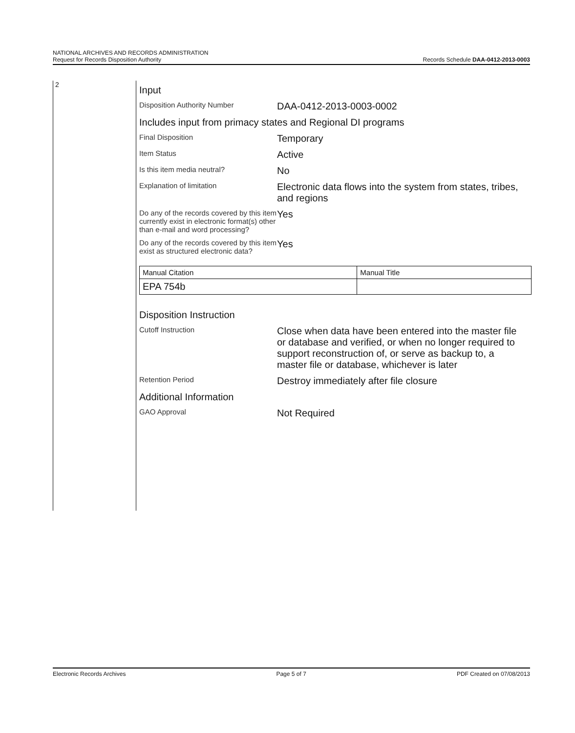NATIONAL ARCHIVES AND RECORDS ADMINISTRATION
Request for Records Disposition Authority
Records Schedule DAA-0412-2013-0003
2
Input
Disposition Authority Number
DAA-0412-2013-0003-0002
Includes input from primacy states and Regional DI programs
Final Disposition
Temporary
Item Status
Active
Is this item media neutral?
No
Explanation of limitation
Electronic data flows into the system from states, tribes, and regions
Do any of the records covered by this item currently exist in electronic format(s) other than e-mail and word processing?
Yes
Do any of the records covered by this item exist as structured electronic data?
Yes
| Manual Citation | Manual Title |
| EPA 754b | |
Disposition Instruction
Cutoff Instruction
Close when data have been entered into the master file or database and verified, or when no longer required to support reconstruction of, or serve as backup to, a master file or database, whichever is later
Retention Period
Destroy immediately after file closure
Additional Information
GAO Approval
Not Required
Electronic Records Archives Page 5 of 7 PDF Created on 07/08/2013